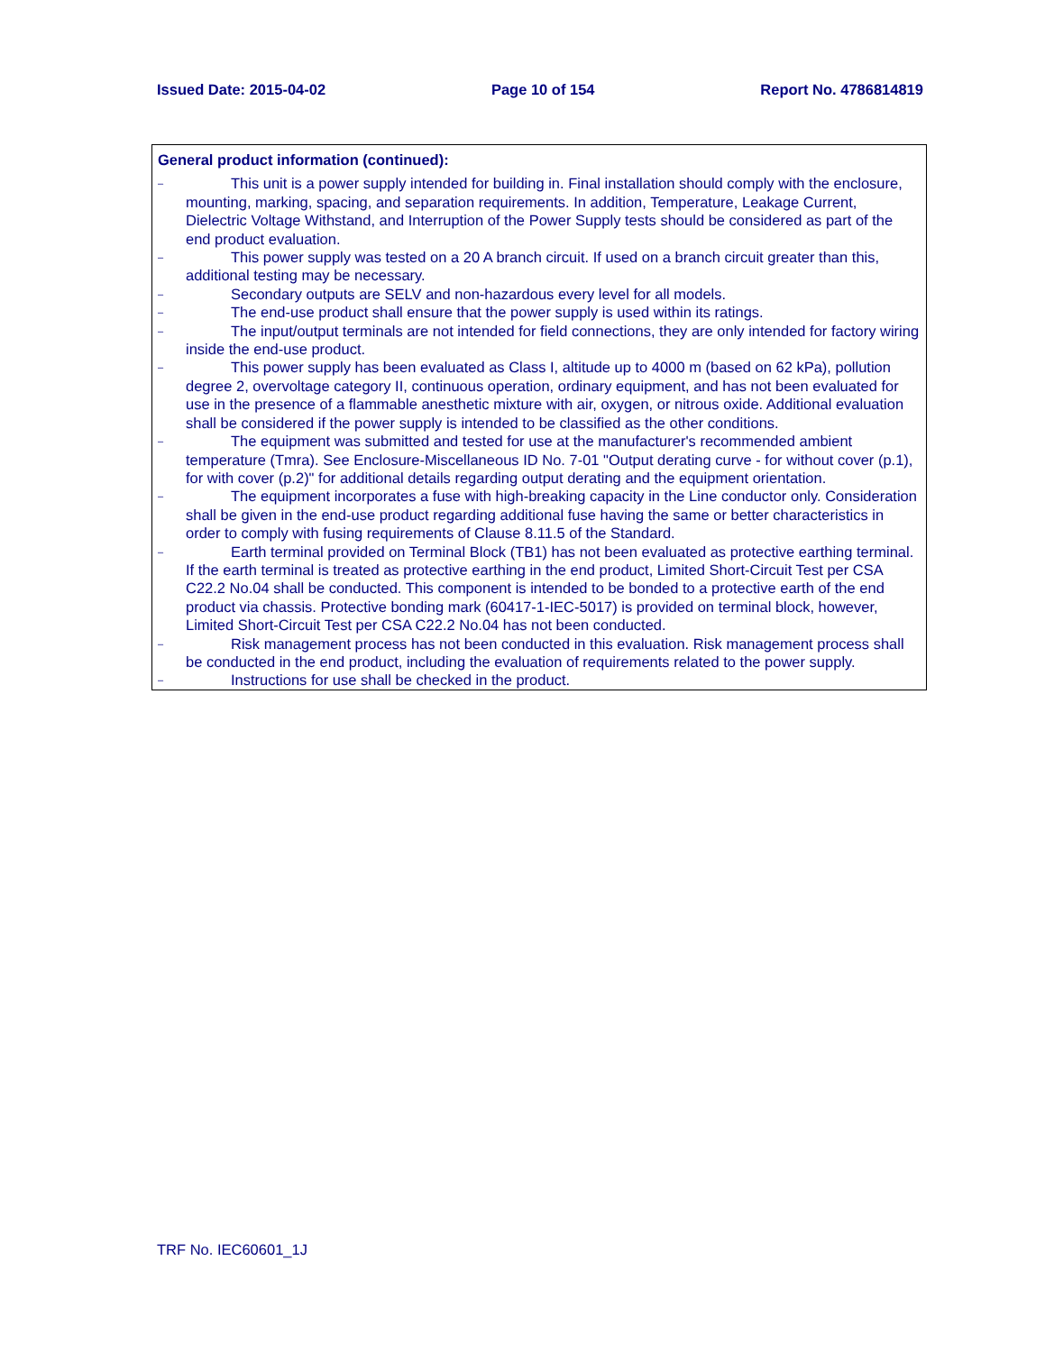Issued Date: 2015-04-02 Page 10 of 154 Report No. 4786814819
General product information (continued):
–
This unit is a power supply intended for building in. Final installation should comply with the enclosure, mounting, marking, spacing, and separation requirements. In addition, Temperature, Leakage Current, Dielectric Voltage Withstand, and Interruption of the Power Supply tests should be considered as part of the end product evaluation.
–
This power supply was tested on a 20 A branch circuit. If used on a branch circuit greater than this, additional testing may be necessary.
–
Secondary outputs are SELV and non-hazardous every level for all models.
–
The end-use product shall ensure that the power supply is used within its ratings.
–
The input/output terminals are not intended for field connections, they are only intended for factory wiring inside the end-use product.
–
This power supply has been evaluated as Class I, altitude up to 4000 m (based on 62 kPa), pollution degree 2, overvoltage category II, continuous operation, ordinary equipment, and has not been evaluated for use in the presence of a flammable anesthetic mixture with air, oxygen, or nitrous oxide. Additional evaluation shall be considered if the power supply is intended to be classified as the other conditions.
–
The equipment was submitted and tested for use at the manufacturer's recommended ambient temperature (Tmra). See Enclosure-Miscellaneous ID No. 7-01 "Output derating curve - for without cover (p.1), for with cover (p.2)" for additional details regarding output derating and the equipment orientation.
–
The equipment incorporates a fuse with high-breaking capacity in the Line conductor only. Consideration shall be given in the end-use product regarding additional fuse having the same or better characteristics in order to comply with fusing requirements of Clause 8.11.5 of the Standard.
–
Earth terminal provided on Terminal Block (TB1) has not been evaluated as protective earthing terminal. If the earth terminal is treated as protective earthing in the end product, Limited Short-Circuit Test per CSA C22.2 No.04 shall be conducted. This component is intended to be bonded to a protective earth of the end product via chassis. Protective bonding mark (60417-1-IEC-5017) is provided on terminal block, however, Limited Short-Circuit Test per CSA C22.2 No.04 has not been conducted.
–
Risk management process has not been conducted in this evaluation. Risk management process shall be conducted in the end product, including the evaluation of requirements related to the power supply.
–
Instructions for use shall be checked in the product.
TRF No. IEC60601_1J